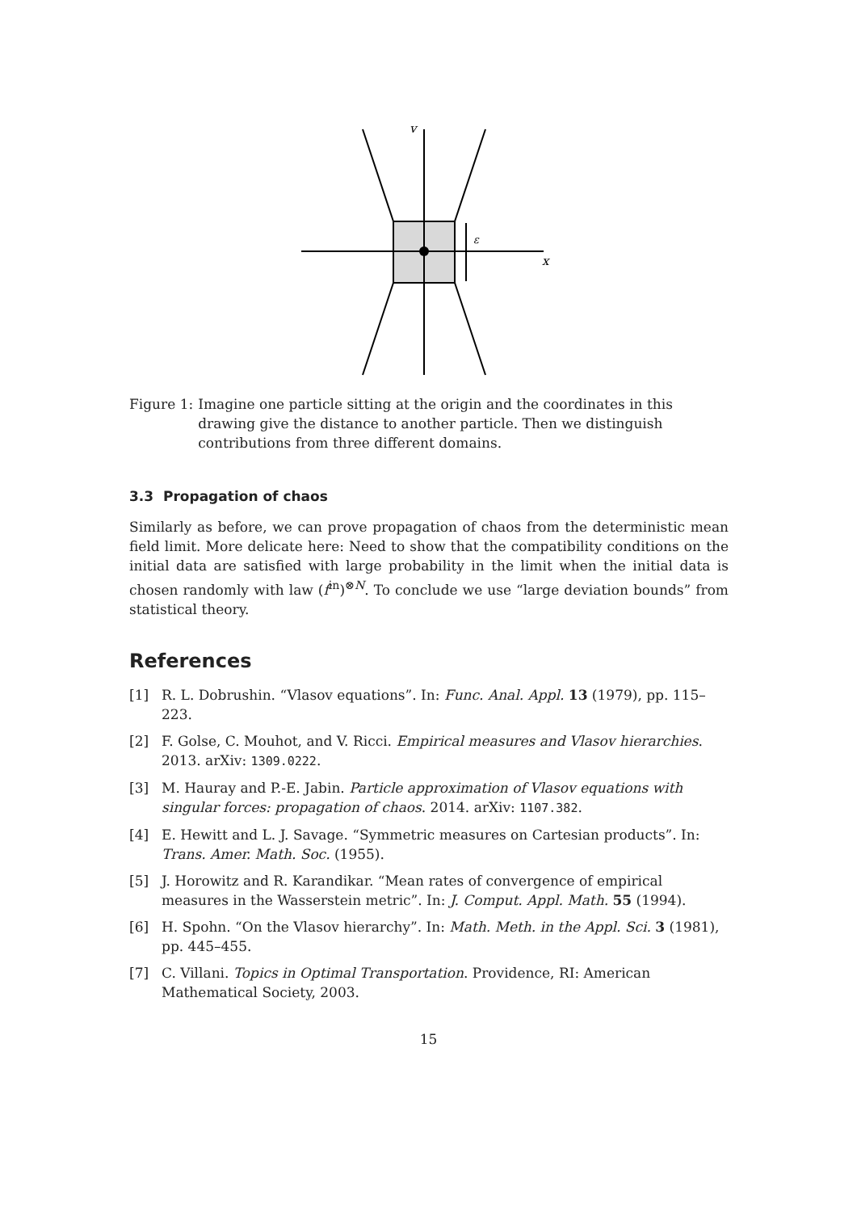v
ε
x
Figure 1: Imagine one particle sitting at the origin and the coordinates in this drawing give the distance to another particle. Then we distinguish contributions from three different domains.
3.3 Propagation of chaos
Similarly as before, we can prove propagation of chaos from the deterministic mean field limit. More delicate here: Need to show that the compatibility conditions on the initial data are satisfied with large probability in the limit when the initial data is chosen randomly with law (f<sup>in</sup>)<sup>⊗N</sup>. To conclude we use “large deviation bounds” from statistical theory.
References
[1] R. L. Dobrushin. “Vlasov equations”. In: Func. Anal. Appl. 13 (1979), pp. 115–223.
[2] F. Golse, C. Mouhot, and V. Ricci. Empirical measures and Vlasov hierarchies. 2013. arXiv: 1309.0222.
[3] M. Hauray and P.-E. Jabin. Particle approximation of Vlasov equations with singular forces: propagation of chaos. 2014. arXiv: 1107.382.
[4] E. Hewitt and L. J. Savage. “Symmetric measures on Cartesian products”. In: Trans. Amer. Math. Soc. (1955).
[5] J. Horowitz and R. Karandikar. “Mean rates of convergence of empirical measures in the Wasserstein metric”. In: J. Comput. Appl. Math. 55 (1994).
[6] H. Spohn. “On the Vlasov hierarchy”. In: Math. Meth. in the Appl. Sci. 3 (1981), pp. 445–455.
[7] C. Villani. Topics in Optimal Transportation. Providence, RI: American Mathematical Society, 2003.
15